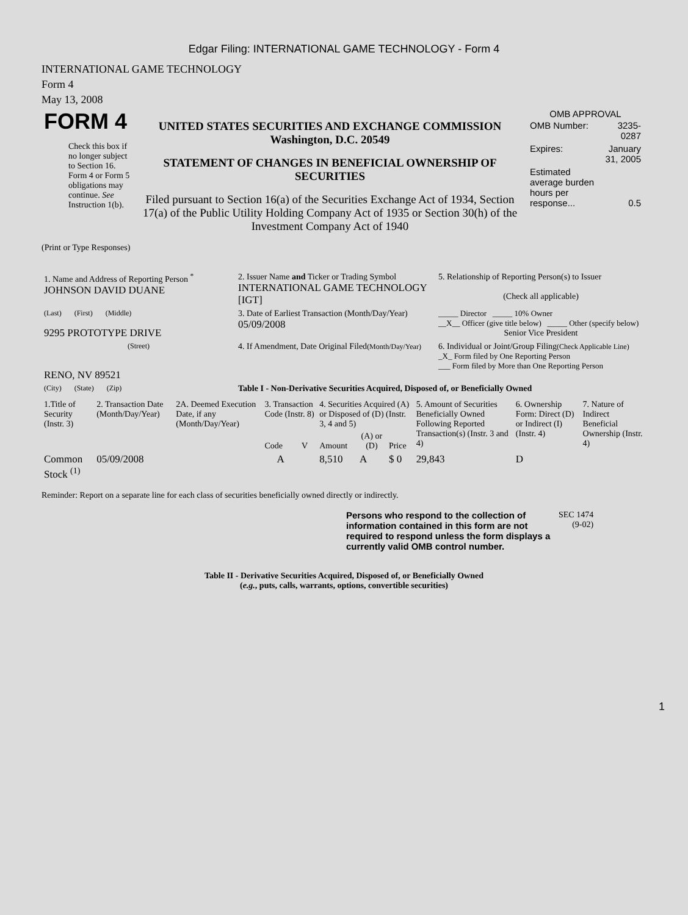Edgar Filing: INTERNATIONAL GAME TECHNOLOGY - Form 4
INTERNATIONAL GAME TECHNOLOGY
Form 4
May 13, 2008
| FORM 4 Check this box if no longer subject to Section 16. Form 4 or Form 5 obligations may continue. See Instruction 1(b). | UNITED STATES SECURITIES AND EXCHANGE COMMISSION Washington, D.C. 20549 STATEMENT OF CHANGES IN BENEFICIAL OWNERSHIP OF SECURITIES Filed pursuant to Section 16(a) of the Securities Exchange Act of 1934, Section 17(a) of the Public Utility Holding Company Act of 1935 or Section 30(h) of the Investment Company Act of 1940 | OMB APPROVAL / OMB Number: / 3235-0287 / / Expires: / January 31, 2005 / / Estimated average burden hours per response... / 0.5 / |
(Print or Type Responses)
| 1. Name and Address of Reporting Person <sup>*</sup> JOHNSON DAVID DUANE | 2. Issuer Name and Ticker or Trading Symbol INTERNATIONAL GAME TECHNOLOGY [IGT] | 5. Relationship of Reporting Person(s) to Issuer (Check all applicable) |
| (Last) (First) (Middle) 9295 PROTOTYPE DRIVE | 3. Date of Earliest Transaction (Month/Day/Year) 05/09/2008 | _____ Director _____ 10% Owner __X__ Officer (give title below) _____ Other (specify below) Senior Vice President |
| (Street) RENO, NV 89521 | 4. If Amendment, Date Original Filed (Month/Day/Year) | 6. Individual or Joint/Group Filing (Check Applicable Line) _X_ Form filed by One Reporting Person ___ Form filed by More than One Reporting Person |
| (City) (State) (Zip) | Table I - Non-Derivative Securities Acquired, Disposed of, or Beneficially Owned | |
| 1.Title of Security (Instr. 3) | 2. Transaction Date (Month/Day/Year) | 2A. Deemed Execution Date, if any (Month/Day/Year) | 3. Transaction Code (Instr. 8) | | 4. Securities Acquired (A) or Disposed of (D) (Instr. 3, 4 and 5) | | | 5. Amount of Securities Beneficially Owned Following Reported Transaction(s) (Instr. 3 and 4) | 6. Ownership Form: Direct (D) or Indirect (I) (Instr. 4) | 7. Nature of Indirect Beneficial Ownership (Instr. 4) |
| --- | --- | --- | --- | --- | --- | --- | --- | --- | --- | --- |
| | | | Code | V | Amount | (A) or (D) | Price | | | |
| Common Stock <sup>(1)</sup> | 05/09/2008 | | A | | 8,510 | A | $ 0 | 29,843 | D | |
Reminder: Report on a separate line for each class of securities beneficially owned directly or indirectly.
| Persons who respond to the collection of information contained in this form are not required to respond unless the form displays a currently valid OMB control number. | SEC 1474 (9-02) |
Table II - Derivative Securities Acquired, Disposed of, or Beneficially Owned
(e.g., puts, calls, warrants, options, convertible securities)
1